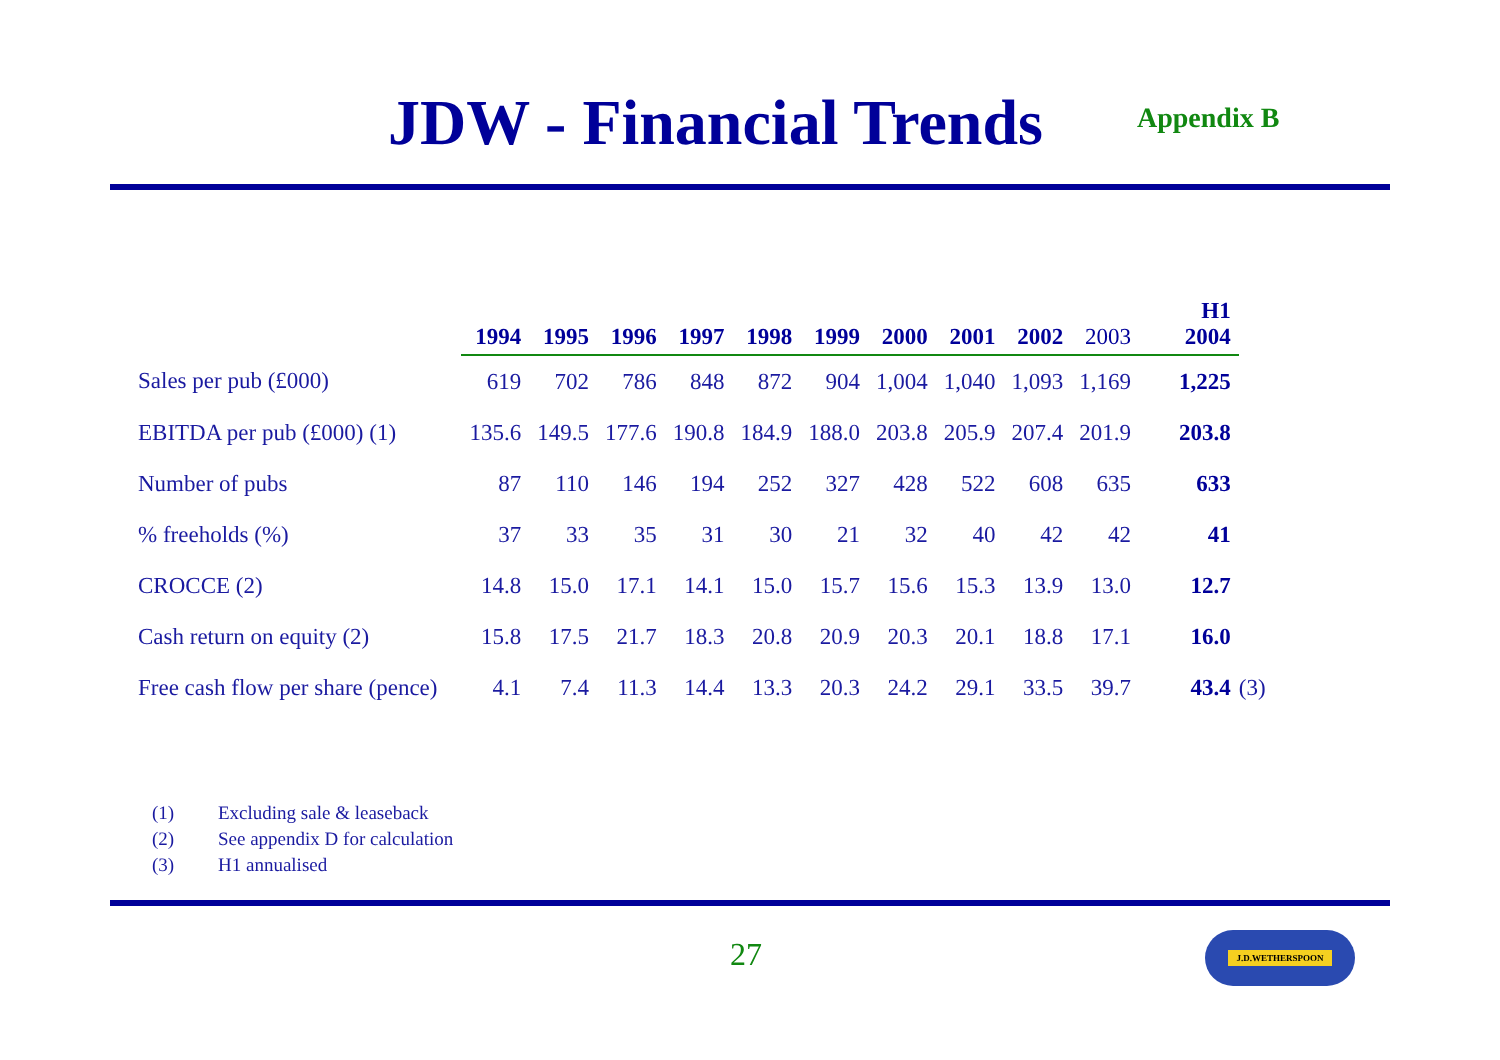JDW - Financial Trends
Appendix B
| | 1994 | 1995 | 1996 | 1997 | 1998 | 1999 | 2000 | 2001 | 2002 | 2003 | H1 2004 | |
| --- | --- | --- | --- | --- | --- | --- | --- | --- | --- | --- | --- | --- |
| Sales per pub (£000) | 619 | 702 | 786 | 848 | 872 | 904 | 1,004 | 1,040 | 1,093 | 1,169 | 1,225 | |
| EBITDA per pub (£000) (1) | 135.6 | 149.5 | 177.6 | 190.8 | 184.9 | 188.0 | 203.8 | 205.9 | 207.4 | 201.9 | 203.8 | |
| Number of pubs | 87 | 110 | 146 | 194 | 252 | 327 | 428 | 522 | 608 | 635 | 633 | |
| % freeholds (%) | 37 | 33 | 35 | 31 | 30 | 21 | 32 | 40 | 42 | 42 | 41 | |
| CROCCE (2) | 14.8 | 15.0 | 17.1 | 14.1 | 15.0 | 15.7 | 15.6 | 15.3 | 13.9 | 13.0 | 12.7 | |
| Cash return on equity (2) | 15.8 | 17.5 | 21.7 | 18.3 | 20.8 | 20.9 | 20.3 | 20.1 | 18.8 | 17.1 | 16.0 | |
| Free cash flow per share (pence) | 4.1 | 7.4 | 11.3 | 14.4 | 13.3 | 20.3 | 24.2 | 29.1 | 33.5 | 39.7 | 43.4 | (3) |
(1) Excluding sale & leaseback
(2) See appendix D for calculation
(3) H1 annualised
27 J.D.WETHERSPOON